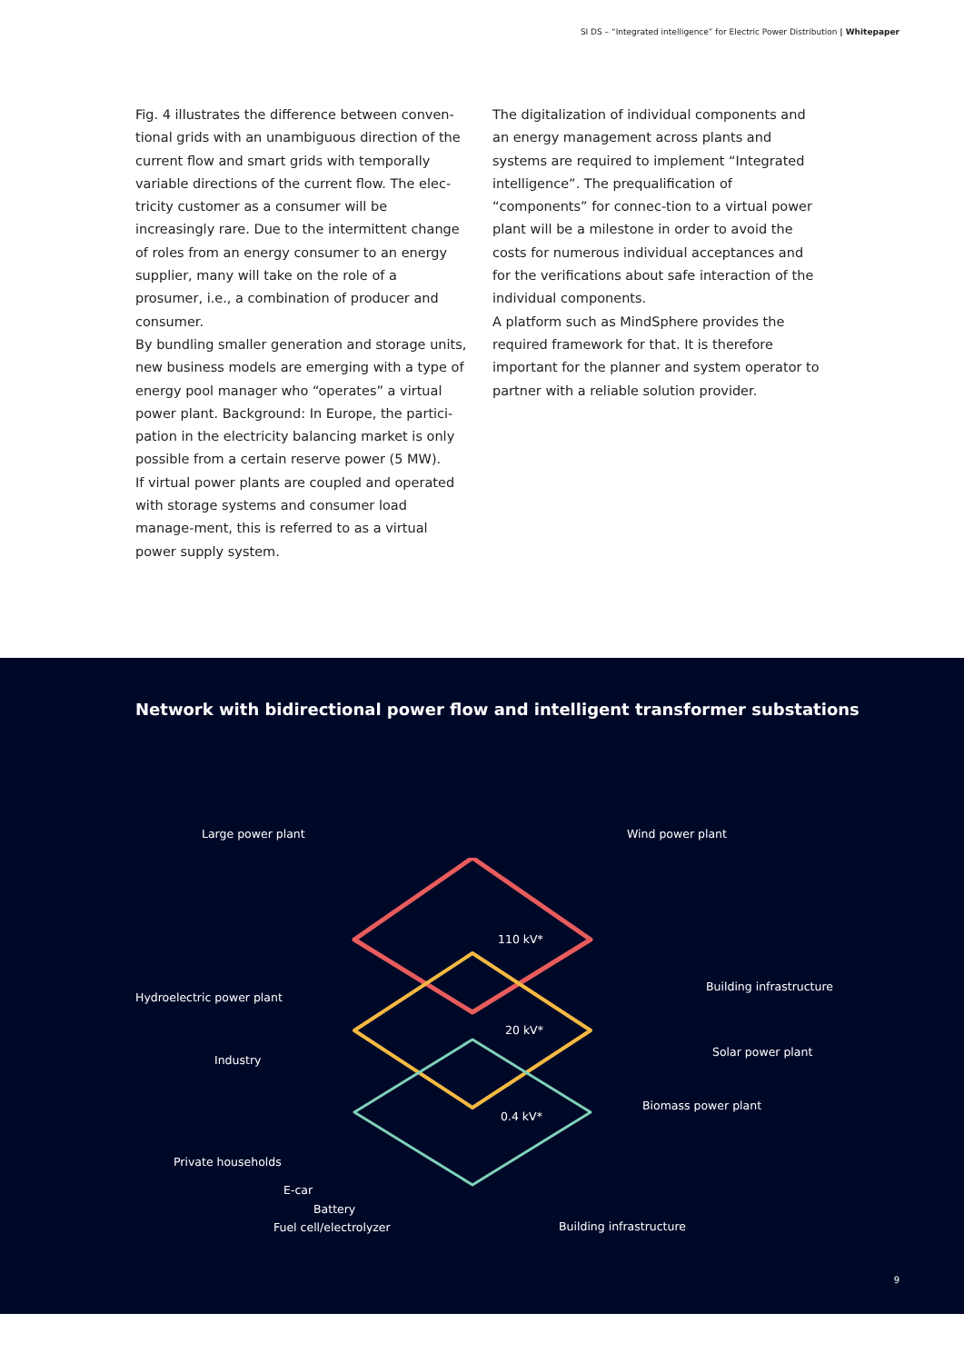SI DS – “Integrated intelligence” for Electric Power Distribution | Whitepaper
Fig. 4 illustrates the difference between conven-tional grids with an unambiguous direction of the current flow and smart grids with temporally variable directions of the current flow. The elec-tricity customer as a consumer will be increasingly rare. Due to the intermittent change of roles from an energy consumer to an energy supplier, many will take on the role of a prosumer, i.e., a combination of producer and consumer.
By bundling smaller generation and storage units, new business models are emerging with a type of energy pool manager who “operates” a virtual power plant. Background: In Europe, the partici-pation in the electricity balancing market is only possible from a certain reserve power (5 MW).
If virtual power plants are coupled and operated with storage systems and consumer load manage-ment, this is referred to as a virtual power supply system.
The digitalization of individual components and an energy management across plants and systems are required to implement “Integrated intelligence”. The prequalification of “components” for connec-tion to a virtual power plant will be a milestone in order to avoid the costs for numerous individual acceptances and for the verifications about safe interaction of the individual components.
A platform such as MindSphere provides the required framework for that. It is therefore important for the planner and system operator to partner with a reliable solution provider.
Network with bidirectional power flow and intelligent transformer substations
Large power plant Wind power plant
110 kV*
Building infrastructure
Hydroelectric power plant
20 kV*
Solar power plant
Industry
Biomass power plant
0.4 kV*
Private households
E-car
Battery
Fuel cell/electrolyzer Building infrastructure
9